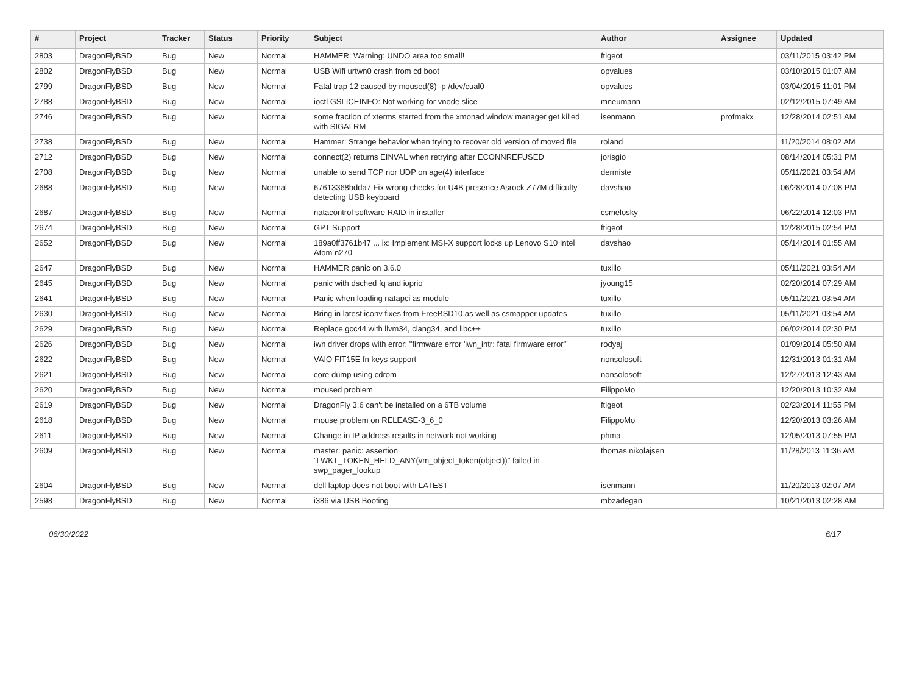| # | Project | Tracker | Status | Priority | Subject | Author | Assignee | Updated |
| --- | --- | --- | --- | --- | --- | --- | --- | --- |
| 2803 | DragonFlyBSD | Bug | New | Normal | HAMMER: Warning: UNDO area too small! | ftigeot | | 03/11/2015 03:42 PM |
| 2802 | DragonFlyBSD | Bug | New | Normal | USB Wifi urtwn0 crash from cd boot | opvalues | | 03/10/2015 01:07 AM |
| 2799 | DragonFlyBSD | Bug | New | Normal | Fatal trap 12 caused by moused(8) -p /dev/cual0 | opvalues | | 03/04/2015 11:01 PM |
| 2788 | DragonFlyBSD | Bug | New | Normal | ioctl GSLICEINFO: Not working for vnode slice | mneumann | | 02/12/2015 07:49 AM |
| 2746 | DragonFlyBSD | Bug | New | Normal | some fraction of xterms started from the xmonad window manager get killed with SIGALRM | isenmann | profmakx | 12/28/2014 02:51 AM |
| 2738 | DragonFlyBSD | Bug | New | Normal | Hammer: Strange behavior when trying to recover old version of moved file | roland | | 11/20/2014 08:02 AM |
| 2712 | DragonFlyBSD | Bug | New | Normal | connect(2) returns EINVAL when retrying after ECONNREFUSED | jorisgio | | 08/14/2014 05:31 PM |
| 2708 | DragonFlyBSD | Bug | New | Normal | unable to send TCP nor UDP on age(4) interface | dermiste | | 05/11/2021 03:54 AM |
| 2688 | DragonFlyBSD | Bug | New | Normal | 67613368bdda7 Fix wrong checks for U4B presence Asrock Z77M difficulty detecting USB keyboard | davshao | | 06/28/2014 07:08 PM |
| 2687 | DragonFlyBSD | Bug | New | Normal | natacontrol software RAID in installer | csmelosky | | 06/22/2014 12:03 PM |
| 2674 | DragonFlyBSD | Bug | New | Normal | GPT Support | ftigeot | | 12/28/2015 02:54 PM |
| 2652 | DragonFlyBSD | Bug | New | Normal | 189a0ff3761b47 ... ix: Implement MSI-X support locks up Lenovo S10 Intel Atom n270 | davshao | | 05/14/2014 01:55 AM |
| 2647 | DragonFlyBSD | Bug | New | Normal | HAMMER panic on 3.6.0 | tuxillo | | 05/11/2021 03:54 AM |
| 2645 | DragonFlyBSD | Bug | New | Normal | panic with dsched fq and ioprio | jyoung15 | | 02/20/2014 07:29 AM |
| 2641 | DragonFlyBSD | Bug | New | Normal | Panic when loading natapci as module | tuxillo | | 05/11/2021 03:54 AM |
| 2630 | DragonFlyBSD | Bug | New | Normal | Bring in latest iconv fixes from FreeBSD10 as well as csmapper updates | tuxillo | | 05/11/2021 03:54 AM |
| 2629 | DragonFlyBSD | Bug | New | Normal | Replace gcc44 with llvm34, clang34, and libc++ | tuxillo | | 06/02/2014 02:30 PM |
| 2626 | DragonFlyBSD | Bug | New | Normal | iwn driver drops with error: "firmware error 'iwn_intr: fatal firmware error'" | rodyaj | | 01/09/2014 05:50 AM |
| 2622 | DragonFlyBSD | Bug | New | Normal | VAIO FIT15E fn keys support | nonsolosoft | | 12/31/2013 01:31 AM |
| 2621 | DragonFlyBSD | Bug | New | Normal | core dump using cdrom | nonsolosoft | | 12/27/2013 12:43 AM |
| 2620 | DragonFlyBSD | Bug | New | Normal | moused problem | FilippoMo | | 12/20/2013 10:32 AM |
| 2619 | DragonFlyBSD | Bug | New | Normal | DragonFly 3.6 can't be installed on a 6TB volume | ftigeot | | 02/23/2014 11:55 PM |
| 2618 | DragonFlyBSD | Bug | New | Normal | mouse problem on RELEASE-3_6_0 | FilippoMo | | 12/20/2013 03:26 AM |
| 2611 | DragonFlyBSD | Bug | New | Normal | Change in IP address results in network not working | phma | | 12/05/2013 07:55 PM |
| 2609 | DragonFlyBSD | Bug | New | Normal | master: panic: assertion "LWKT_TOKEN_HELD_ANY(vm_object_token(object))" failed in swp_pager_lookup | thomas.nikolajsen | | 11/28/2013 11:36 AM |
| 2604 | DragonFlyBSD | Bug | New | Normal | dell laptop does not boot with LATEST | isenmann | | 11/20/2013 02:07 AM |
| 2598 | DragonFlyBSD | Bug | New | Normal | i386 via USB Booting | mbzadegan | | 10/21/2013 02:28 AM |
06/30/2022 6/17